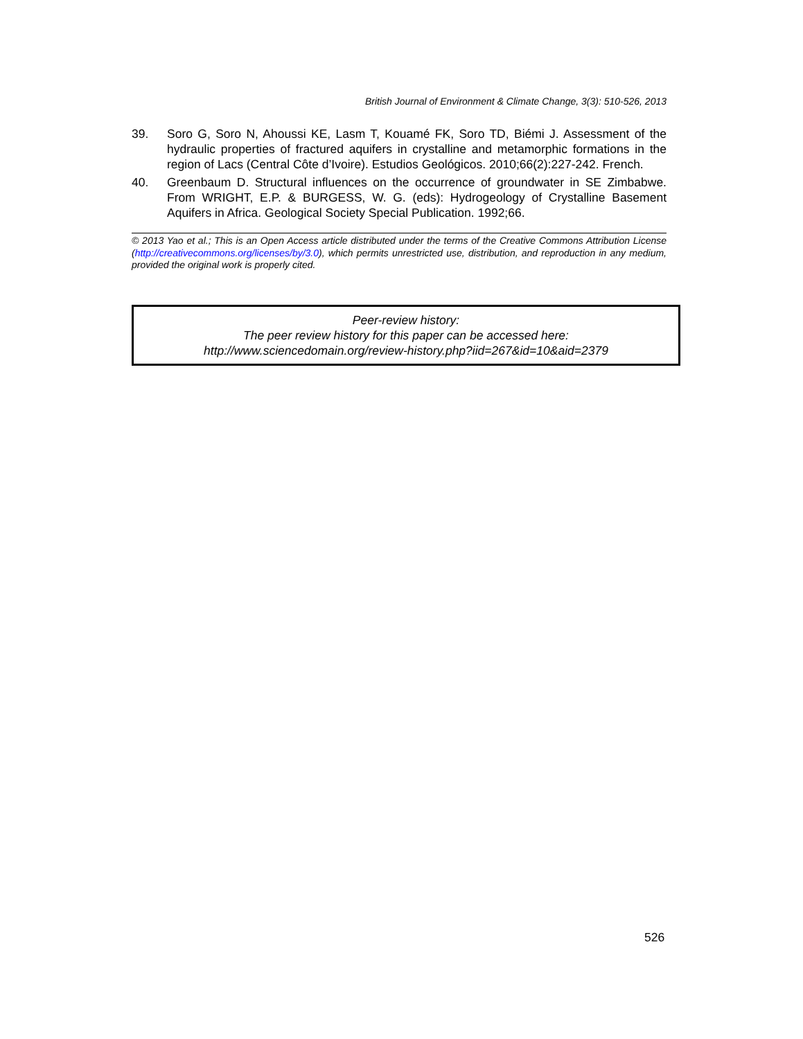British Journal of Environment & Climate Change, 3(3): 510-526, 2013
39. Soro G, Soro N, Ahoussi KE, Lasm T, Kouamé FK, Soro TD, Biémi J. Assessment of the hydraulic properties of fractured aquifers in crystalline and metamorphic formations in the region of Lacs (Central Côte d’Ivoire). Estudios Geológicos. 2010;66(2):227-242. French.
40. Greenbaum D. Structural influences on the occurrence of groundwater in SE Zimbabwe. From WRIGHT, E.P. & BURGESS, W. G. (eds): Hydrogeology of Crystalline Basement Aquifers in Africa. Geological Society Special Publication. 1992;66.
© 2013 Yao et al.; This is an Open Access article distributed under the terms of the Creative Commons Attribution License (http://creativecommons.org/licenses/by/3.0), which permits unrestricted use, distribution, and reproduction in any medium, provided the original work is properly cited.
Peer-review history:
The peer review history for this paper can be accessed here:
http://www.sciencedomain.org/review-history.php?iid=267&id=10&aid=2379
526